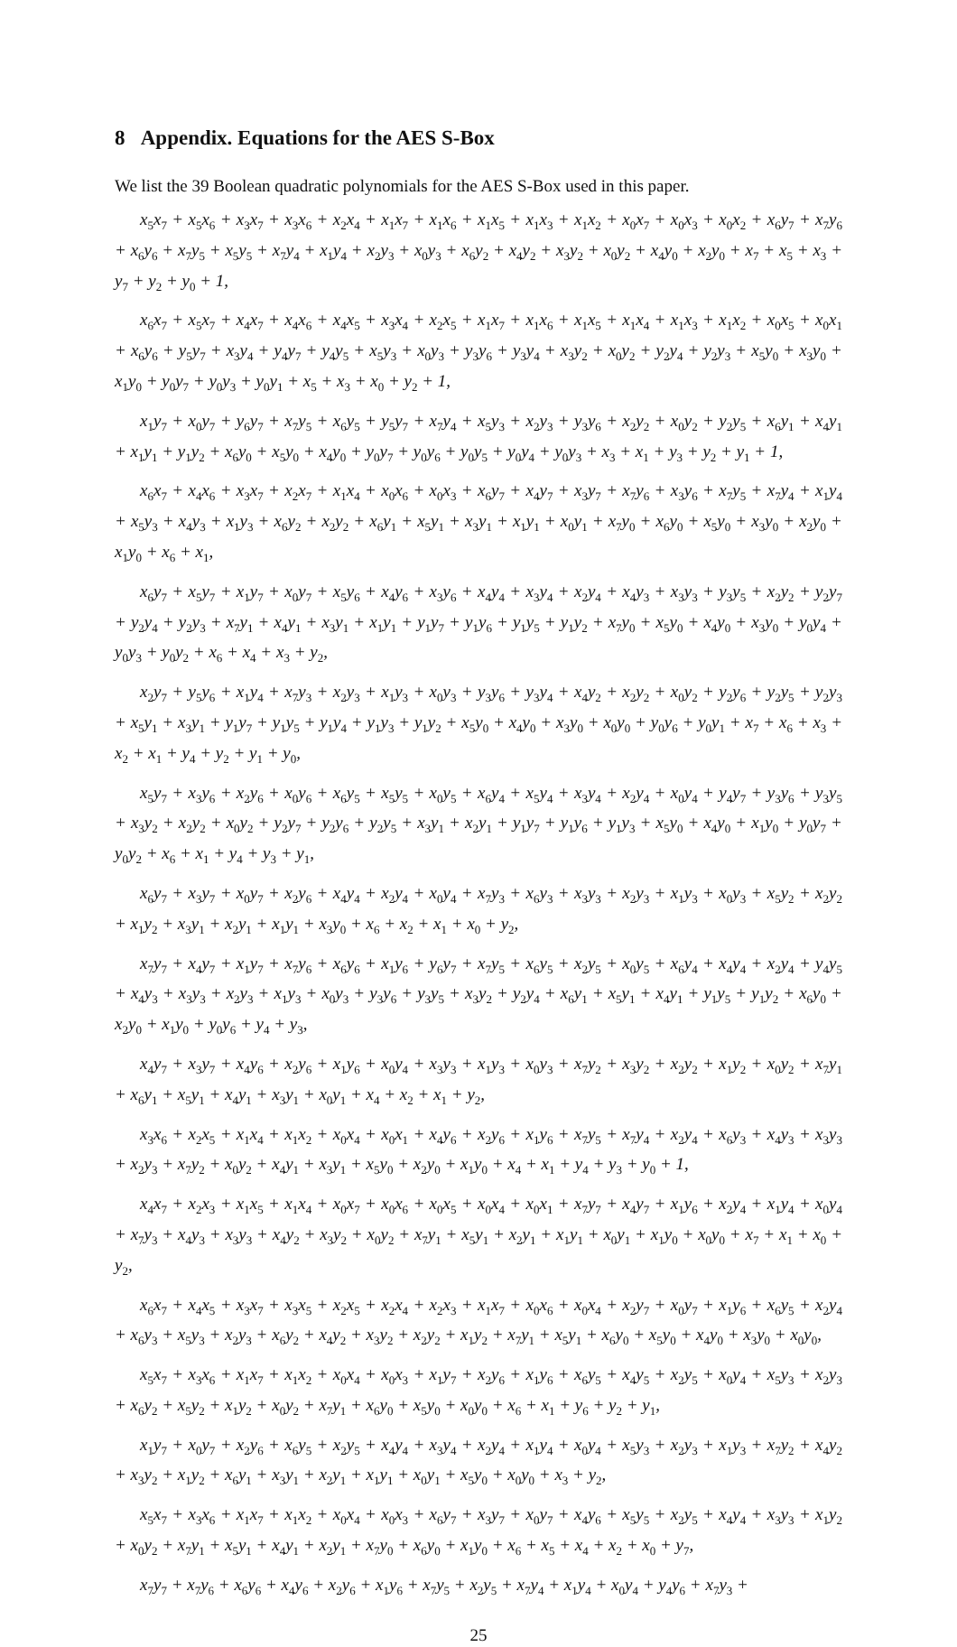8 Appendix. Equations for the AES S-Box
We list the 39 Boolean quadratic polynomials for the AES S-Box used in this paper.
x<sub>5</sub>x<sub>7</sub> + x<sub>5</sub>x<sub>6</sub> + x<sub>3</sub>x<sub>7</sub> + x<sub>3</sub>x<sub>6</sub> + x<sub>2</sub>x<sub>4</sub> + x<sub>1</sub>x<sub>7</sub> + x<sub>1</sub>x<sub>6</sub> + x<sub>1</sub>x<sub>5</sub> + x<sub>1</sub>x<sub>3</sub> + x<sub>1</sub>x<sub>2</sub> + x<sub>0</sub>x<sub>7</sub> + x<sub>0</sub>x<sub>3</sub> + x<sub>0</sub>x<sub>2</sub> + x<sub>6</sub>y<sub>7</sub> + x<sub>7</sub>y<sub>6</sub> + x<sub>6</sub>y<sub>6</sub> + x<sub>7</sub>y<sub>5</sub> + x<sub>5</sub>y<sub>5</sub> + x<sub>7</sub>y<sub>4</sub> + x<sub>1</sub>y<sub>4</sub> + x<sub>2</sub>y<sub>3</sub> + x<sub>0</sub>y<sub>3</sub> + x<sub>6</sub>y<sub>2</sub> + x<sub>4</sub>y<sub>2</sub> + x<sub>3</sub>y<sub>2</sub> + x<sub>0</sub>y<sub>2</sub> + x<sub>4</sub>y<sub>0</sub> + x<sub>2</sub>y<sub>0</sub> + x<sub>7</sub> + x<sub>5</sub> + x<sub>3</sub> + y<sub>7</sub> + y<sub>2</sub> + y<sub>0</sub> + 1,
x<sub>6</sub>x<sub>7</sub> + x<sub>5</sub>x<sub>7</sub> + x<sub>4</sub>x<sub>7</sub> + x<sub>4</sub>x<sub>6</sub> + x<sub>4</sub>x<sub>5</sub> + x<sub>3</sub>x<sub>4</sub> + x<sub>2</sub>x<sub>5</sub> + x<sub>1</sub>x<sub>7</sub> + x<sub>1</sub>x<sub>6</sub> + x<sub>1</sub>x<sub>5</sub> + x<sub>1</sub>x<sub>4</sub> + x<sub>1</sub>x<sub>3</sub> + x<sub>1</sub>x<sub>2</sub> + x<sub>0</sub>x<sub>5</sub> + x<sub>0</sub>x<sub>1</sub> + x<sub>6</sub>y<sub>6</sub> + y<sub>5</sub>y<sub>7</sub> + x<sub>3</sub>y<sub>4</sub> + y<sub>4</sub>y<sub>7</sub> + y<sub>4</sub>y<sub>5</sub> + x<sub>5</sub>y<sub>3</sub> + x<sub>0</sub>y<sub>3</sub> + y<sub>3</sub>y<sub>6</sub> + y<sub>3</sub>y<sub>4</sub> + x<sub>3</sub>y<sub>2</sub> + x<sub>0</sub>y<sub>2</sub> + y<sub>2</sub>y<sub>4</sub> + y<sub>2</sub>y<sub>3</sub> + x<sub>5</sub>y<sub>0</sub> + x<sub>3</sub>y<sub>0</sub> + x<sub>1</sub>y<sub>0</sub> + y<sub>0</sub>y<sub>7</sub> + y<sub>0</sub>y<sub>3</sub> + y<sub>0</sub>y<sub>1</sub> + x<sub>5</sub> + x<sub>3</sub> + x<sub>0</sub> + y<sub>2</sub> + 1,
x<sub>1</sub>y<sub>7</sub> + x<sub>0</sub>y<sub>7</sub> + y<sub>6</sub>y<sub>7</sub> + x<sub>7</sub>y<sub>5</sub> + x<sub>6</sub>y<sub>5</sub> + y<sub>5</sub>y<sub>7</sub> + x<sub>7</sub>y<sub>4</sub> + x<sub>5</sub>y<sub>3</sub> + x<sub>2</sub>y<sub>3</sub> + y<sub>3</sub>y<sub>6</sub> + x<sub>2</sub>y<sub>2</sub> + x<sub>0</sub>y<sub>2</sub> + y<sub>2</sub>y<sub>5</sub> + x<sub>6</sub>y<sub>1</sub> + x<sub>4</sub>y<sub>1</sub> + x<sub>1</sub>y<sub>1</sub> + y<sub>1</sub>y<sub>2</sub> + x<sub>6</sub>y<sub>0</sub> + x<sub>5</sub>y<sub>0</sub> + x<sub>4</sub>y<sub>0</sub> + y<sub>0</sub>y<sub>7</sub> + y<sub>0</sub>y<sub>6</sub> + y<sub>0</sub>y<sub>5</sub> + y<sub>0</sub>y<sub>4</sub> + y<sub>0</sub>y<sub>3</sub> + x<sub>3</sub> + x<sub>1</sub> + y<sub>3</sub> + y<sub>2</sub> + y<sub>1</sub> + 1,
x<sub>6</sub>x<sub>7</sub> + x<sub>4</sub>x<sub>6</sub> + x<sub>3</sub>x<sub>7</sub> + x<sub>2</sub>x<sub>7</sub> + x<sub>1</sub>x<sub>4</sub> + x<sub>0</sub>x<sub>6</sub> + x<sub>0</sub>x<sub>3</sub> + x<sub>6</sub>y<sub>7</sub> + x<sub>4</sub>y<sub>7</sub> + x<sub>3</sub>y<sub>7</sub> + x<sub>7</sub>y<sub>6</sub> + x<sub>3</sub>y<sub>6</sub> + x<sub>7</sub>y<sub>5</sub> + x<sub>7</sub>y<sub>4</sub> + x<sub>1</sub>y<sub>4</sub> + x<sub>5</sub>y<sub>3</sub> + x<sub>4</sub>y<sub>3</sub> + x<sub>1</sub>y<sub>3</sub> + x<sub>6</sub>y<sub>2</sub> + x<sub>2</sub>y<sub>2</sub> + x<sub>6</sub>y<sub>1</sub> + x<sub>5</sub>y<sub>1</sub> + x<sub>3</sub>y<sub>1</sub> + x<sub>1</sub>y<sub>1</sub> + x<sub>0</sub>y<sub>1</sub> + x<sub>7</sub>y<sub>0</sub> + x<sub>6</sub>y<sub>0</sub> + x<sub>5</sub>y<sub>0</sub> + x<sub>3</sub>y<sub>0</sub> + x<sub>2</sub>y<sub>0</sub> + x<sub>1</sub>y<sub>0</sub> + x<sub>6</sub> + x<sub>1</sub>,
x<sub>6</sub>y<sub>7</sub> + x<sub>5</sub>y<sub>7</sub> + x<sub>1</sub>y<sub>7</sub> + x<sub>0</sub>y<sub>7</sub> + x<sub>5</sub>y<sub>6</sub> + x<sub>4</sub>y<sub>6</sub> + x<sub>3</sub>y<sub>6</sub> + x<sub>4</sub>y<sub>4</sub> + x<sub>3</sub>y<sub>4</sub> + x<sub>2</sub>y<sub>4</sub> + x<sub>4</sub>y<sub>3</sub> + x<sub>3</sub>y<sub>3</sub> + y<sub>3</sub>y<sub>5</sub> + x<sub>2</sub>y<sub>2</sub> + y<sub>2</sub>y<sub>7</sub> + y<sub>2</sub>y<sub>4</sub> + y<sub>2</sub>y<sub>3</sub> + x<sub>7</sub>y<sub>1</sub> + x<sub>4</sub>y<sub>1</sub> + x<sub>3</sub>y<sub>1</sub> + x<sub>1</sub>y<sub>1</sub> + y<sub>1</sub>y<sub>7</sub> + y<sub>1</sub>y<sub>6</sub> + y<sub>1</sub>y<sub>5</sub> + y<sub>1</sub>y<sub>2</sub> + x<sub>7</sub>y<sub>0</sub> + x<sub>5</sub>y<sub>0</sub> + x<sub>4</sub>y<sub>0</sub> + x<sub>3</sub>y<sub>0</sub> + y<sub>0</sub>y<sub>4</sub> + y<sub>0</sub>y<sub>3</sub> + y<sub>0</sub>y<sub>2</sub> + x<sub>6</sub> + x<sub>4</sub> + x<sub>3</sub> + y<sub>2</sub>,
x<sub>2</sub>y<sub>7</sub> + y<sub>5</sub>y<sub>6</sub> + x<sub>1</sub>y<sub>4</sub> + x<sub>7</sub>y<sub>3</sub> + x<sub>2</sub>y<sub>3</sub> + x<sub>1</sub>y<sub>3</sub> + x<sub>0</sub>y<sub>3</sub> + y<sub>3</sub>y<sub>6</sub> + y<sub>3</sub>y<sub>4</sub> + x<sub>4</sub>y<sub>2</sub> + x<sub>2</sub>y<sub>2</sub> + x<sub>0</sub>y<sub>2</sub> + y<sub>2</sub>y<sub>6</sub> + y<sub>2</sub>y<sub>5</sub> + y<sub>2</sub>y<sub>3</sub> + x<sub>5</sub>y<sub>1</sub> + x<sub>3</sub>y<sub>1</sub> + y<sub>1</sub>y<sub>7</sub> + y<sub>1</sub>y<sub>5</sub> + y<sub>1</sub>y<sub>4</sub> + y<sub>1</sub>y<sub>3</sub> + y<sub>1</sub>y<sub>2</sub> + x<sub>5</sub>y<sub>0</sub> + x<sub>4</sub>y<sub>0</sub> + x<sub>3</sub>y<sub>0</sub> + x<sub>0</sub>y<sub>0</sub> + y<sub>0</sub>y<sub>6</sub> + y<sub>0</sub>y<sub>1</sub> + x<sub>7</sub> + x<sub>6</sub> + x<sub>3</sub> + x<sub>2</sub> + x<sub>1</sub> + y<sub>4</sub> + y<sub>2</sub> + y<sub>1</sub> + y<sub>0</sub>,
x<sub>5</sub>y<sub>7</sub> + x<sub>3</sub>y<sub>6</sub> + x<sub>2</sub>y<sub>6</sub> + x<sub>0</sub>y<sub>6</sub> + x<sub>6</sub>y<sub>5</sub> + x<sub>5</sub>y<sub>5</sub> + x<sub>0</sub>y<sub>5</sub> + x<sub>6</sub>y<sub>4</sub> + x<sub>5</sub>y<sub>4</sub> + x<sub>3</sub>y<sub>4</sub> + x<sub>2</sub>y<sub>4</sub> + x<sub>0</sub>y<sub>4</sub> + y<sub>4</sub>y<sub>7</sub> + y<sub>3</sub>y<sub>6</sub> + y<sub>3</sub>y<sub>5</sub> + x<sub>3</sub>y<sub>2</sub> + x<sub>2</sub>y<sub>2</sub> + x<sub>0</sub>y<sub>2</sub> + y<sub>2</sub>y<sub>7</sub> + y<sub>2</sub>y<sub>6</sub> + y<sub>2</sub>y<sub>5</sub> + x<sub>3</sub>y<sub>1</sub> + x<sub>2</sub>y<sub>1</sub> + y<sub>1</sub>y<sub>7</sub> + y<sub>1</sub>y<sub>6</sub> + y<sub>1</sub>y<sub>3</sub> + x<sub>5</sub>y<sub>0</sub> + x<sub>4</sub>y<sub>0</sub> + x<sub>1</sub>y<sub>0</sub> + y<sub>0</sub>y<sub>7</sub> + y<sub>0</sub>y<sub>2</sub> + x<sub>6</sub> + x<sub>1</sub> + y<sub>4</sub> + y<sub>3</sub> + y<sub>1</sub>,
x<sub>6</sub>y<sub>7</sub> + x<sub>3</sub>y<sub>7</sub> + x<sub>0</sub>y<sub>7</sub> + x<sub>2</sub>y<sub>6</sub> + x<sub>4</sub>y<sub>4</sub> + x<sub>2</sub>y<sub>4</sub> + x<sub>0</sub>y<sub>4</sub> + x<sub>7</sub>y<sub>3</sub> + x<sub>6</sub>y<sub>3</sub> + x<sub>3</sub>y<sub>3</sub> + x<sub>2</sub>y<sub>3</sub> + x<sub>1</sub>y<sub>3</sub> + x<sub>0</sub>y<sub>3</sub> + x<sub>5</sub>y<sub>2</sub> + x<sub>2</sub>y<sub>2</sub> + x<sub>1</sub>y<sub>2</sub> + x<sub>3</sub>y<sub>1</sub> + x<sub>2</sub>y<sub>1</sub> + x<sub>1</sub>y<sub>1</sub> + x<sub>3</sub>y<sub>0</sub> + x<sub>6</sub> + x<sub>2</sub> + x<sub>1</sub> + x<sub>0</sub> + y<sub>2</sub>,
x<sub>7</sub>y<sub>7</sub> + x<sub>4</sub>y<sub>7</sub> + x<sub>1</sub>y<sub>7</sub> + x<sub>7</sub>y<sub>6</sub> + x<sub>6</sub>y<sub>6</sub> + x<sub>1</sub>y<sub>6</sub> + y<sub>6</sub>y<sub>7</sub> + x<sub>7</sub>y<sub>5</sub> + x<sub>6</sub>y<sub>5</sub> + x<sub>2</sub>y<sub>5</sub> + x<sub>0</sub>y<sub>5</sub> + x<sub>6</sub>y<sub>4</sub> + x<sub>4</sub>y<sub>4</sub> + x<sub>2</sub>y<sub>4</sub> + y<sub>4</sub>y<sub>5</sub> + x<sub>4</sub>y<sub>3</sub> + x<sub>3</sub>y<sub>3</sub> + x<sub>2</sub>y<sub>3</sub> + x<sub>1</sub>y<sub>3</sub> + x<sub>0</sub>y<sub>3</sub> + y<sub>3</sub>y<sub>6</sub> + y<sub>3</sub>y<sub>5</sub> + x<sub>3</sub>y<sub>2</sub> + y<sub>2</sub>y<sub>4</sub> + x<sub>6</sub>y<sub>1</sub> + x<sub>5</sub>y<sub>1</sub> + x<sub>4</sub>y<sub>1</sub> + y<sub>1</sub>y<sub>5</sub> + y<sub>1</sub>y<sub>2</sub> + x<sub>6</sub>y<sub>0</sub> + x<sub>2</sub>y<sub>0</sub> + x<sub>1</sub>y<sub>0</sub> + y<sub>0</sub>y<sub>6</sub> + y<sub>4</sub> + y<sub>3</sub>,
x<sub>4</sub>y<sub>7</sub> + x<sub>3</sub>y<sub>7</sub> + x<sub>4</sub>y<sub>6</sub> + x<sub>2</sub>y<sub>6</sub> + x<sub>1</sub>y<sub>6</sub> + x<sub>0</sub>y<sub>4</sub> + x<sub>3</sub>y<sub>3</sub> + x<sub>1</sub>y<sub>3</sub> + x<sub>0</sub>y<sub>3</sub> + x<sub>7</sub>y<sub>2</sub> + x<sub>3</sub>y<sub>2</sub> + x<sub>2</sub>y<sub>2</sub> + x<sub>1</sub>y<sub>2</sub> + x<sub>0</sub>y<sub>2</sub> + x<sub>7</sub>y<sub>1</sub> + x<sub>6</sub>y<sub>1</sub> + x<sub>5</sub>y<sub>1</sub> + x<sub>4</sub>y<sub>1</sub> + x<sub>3</sub>y<sub>1</sub> + x<sub>0</sub>y<sub>1</sub> + x<sub>4</sub> + x<sub>2</sub> + x<sub>1</sub> + y<sub>2</sub>,
x<sub>3</sub>x<sub>6</sub> + x<sub>2</sub>x<sub>5</sub> + x<sub>1</sub>x<sub>4</sub> + x<sub>1</sub>x<sub>2</sub> + x<sub>0</sub>x<sub>4</sub> + x<sub>0</sub>x<sub>1</sub> + x<sub>4</sub>y<sub>6</sub> + x<sub>2</sub>y<sub>6</sub> + x<sub>1</sub>y<sub>6</sub> + x<sub>7</sub>y<sub>5</sub> + x<sub>7</sub>y<sub>4</sub> + x<sub>2</sub>y<sub>4</sub> + x<sub>6</sub>y<sub>3</sub> + x<sub>4</sub>y<sub>3</sub> + x<sub>3</sub>y<sub>3</sub> + x<sub>2</sub>y<sub>3</sub> + x<sub>7</sub>y<sub>2</sub> + x<sub>0</sub>y<sub>2</sub> + x<sub>4</sub>y<sub>1</sub> + x<sub>3</sub>y<sub>1</sub> + x<sub>5</sub>y<sub>0</sub> + x<sub>2</sub>y<sub>0</sub> + x<sub>1</sub>y<sub>0</sub> + x<sub>4</sub> + x<sub>1</sub> + y<sub>4</sub> + y<sub>3</sub> + y<sub>0</sub> + 1,
x<sub>4</sub>x<sub>7</sub> + x<sub>2</sub>x<sub>3</sub> + x<sub>1</sub>x<sub>5</sub> + x<sub>1</sub>x<sub>4</sub> + x<sub>0</sub>x<sub>7</sub> + x<sub>0</sub>x<sub>6</sub> + x<sub>0</sub>x<sub>5</sub> + x<sub>0</sub>x<sub>4</sub> + x<sub>0</sub>x<sub>1</sub> + x<sub>7</sub>y<sub>7</sub> + x<sub>4</sub>y<sub>7</sub> + x<sub>1</sub>y<sub>6</sub> + x<sub>2</sub>y<sub>4</sub> + x<sub>1</sub>y<sub>4</sub> + x<sub>0</sub>y<sub>4</sub> + x<sub>7</sub>y<sub>3</sub> + x<sub>4</sub>y<sub>3</sub> + x<sub>3</sub>y<sub>3</sub> + x<sub>4</sub>y<sub>2</sub> + x<sub>3</sub>y<sub>2</sub> + x<sub>0</sub>y<sub>2</sub> + x<sub>7</sub>y<sub>1</sub> + x<sub>5</sub>y<sub>1</sub> + x<sub>2</sub>y<sub>1</sub> + x<sub>1</sub>y<sub>1</sub> + x<sub>0</sub>y<sub>1</sub> + x<sub>1</sub>y<sub>0</sub> + x<sub>0</sub>y<sub>0</sub> + x<sub>7</sub> + x<sub>1</sub> + x<sub>0</sub> + y<sub>2</sub>,
x<sub>6</sub>x<sub>7</sub> + x<sub>4</sub>x<sub>5</sub> + x<sub>3</sub>x<sub>7</sub> + x<sub>3</sub>x<sub>5</sub> + x<sub>2</sub>x<sub>5</sub> + x<sub>2</sub>x<sub>4</sub> + x<sub>2</sub>x<sub>3</sub> + x<sub>1</sub>x<sub>7</sub> + x<sub>0</sub>x<sub>6</sub> + x<sub>0</sub>x<sub>4</sub> + x<sub>2</sub>y<sub>7</sub> + x<sub>0</sub>y<sub>7</sub> + x<sub>1</sub>y<sub>6</sub> + x<sub>6</sub>y<sub>5</sub> + x<sub>2</sub>y<sub>4</sub> + x<sub>6</sub>y<sub>3</sub> + x<sub>5</sub>y<sub>3</sub> + x<sub>2</sub>y<sub>3</sub> + x<sub>6</sub>y<sub>2</sub> + x<sub>4</sub>y<sub>2</sub> + x<sub>3</sub>y<sub>2</sub> + x<sub>2</sub>y<sub>2</sub> + x<sub>1</sub>y<sub>2</sub> + x<sub>7</sub>y<sub>1</sub> + x<sub>5</sub>y<sub>1</sub> + x<sub>6</sub>y<sub>0</sub> + x<sub>5</sub>y<sub>0</sub> + x<sub>4</sub>y<sub>0</sub> + x<sub>3</sub>y<sub>0</sub> + x<sub>0</sub>y<sub>0</sub>,
x<sub>5</sub>x<sub>7</sub> + x<sub>3</sub>x<sub>6</sub> + x<sub>1</sub>x<sub>7</sub> + x<sub>1</sub>x<sub>2</sub> + x<sub>0</sub>x<sub>4</sub> + x<sub>0</sub>x<sub>3</sub> + x<sub>1</sub>y<sub>7</sub> + x<sub>2</sub>y<sub>6</sub> + x<sub>1</sub>y<sub>6</sub> + x<sub>6</sub>y<sub>5</sub> + x<sub>4</sub>y<sub>5</sub> + x<sub>2</sub>y<sub>5</sub> + x<sub>0</sub>y<sub>4</sub> + x<sub>5</sub>y<sub>3</sub> + x<sub>2</sub>y<sub>3</sub> + x<sub>6</sub>y<sub>2</sub> + x<sub>5</sub>y<sub>2</sub> + x<sub>1</sub>y<sub>2</sub> + x<sub>0</sub>y<sub>2</sub> + x<sub>7</sub>y<sub>1</sub> + x<sub>6</sub>y<sub>0</sub> + x<sub>5</sub>y<sub>0</sub> + x<sub>0</sub>y<sub>0</sub> + x<sub>6</sub> + x<sub>1</sub> + y<sub>6</sub> + y<sub>2</sub> + y<sub>1</sub>,
x<sub>1</sub>y<sub>7</sub> + x<sub>0</sub>y<sub>7</sub> + x<sub>2</sub>y<sub>6</sub> + x<sub>6</sub>y<sub>5</sub> + x<sub>2</sub>y<sub>5</sub> + x<sub>4</sub>y<sub>4</sub> + x<sub>3</sub>y<sub>4</sub> + x<sub>2</sub>y<sub>4</sub> + x<sub>1</sub>y<sub>4</sub> + x<sub>0</sub>y<sub>4</sub> + x<sub>5</sub>y<sub>3</sub> + x<sub>2</sub>y<sub>3</sub> + x<sub>1</sub>y<sub>3</sub> + x<sub>7</sub>y<sub>2</sub> + x<sub>4</sub>y<sub>2</sub> + x<sub>3</sub>y<sub>2</sub> + x<sub>1</sub>y<sub>2</sub> + x<sub>6</sub>y<sub>1</sub> + x<sub>3</sub>y<sub>1</sub> + x<sub>2</sub>y<sub>1</sub> + x<sub>1</sub>y<sub>1</sub> + x<sub>0</sub>y<sub>1</sub> + x<sub>5</sub>y<sub>0</sub> + x<sub>0</sub>y<sub>0</sub> + x<sub>3</sub> + y<sub>2</sub>,
x<sub>5</sub>x<sub>7</sub> + x<sub>3</sub>x<sub>6</sub> + x<sub>1</sub>x<sub>7</sub> + x<sub>1</sub>x<sub>2</sub> + x<sub>0</sub>x<sub>4</sub> + x<sub>0</sub>x<sub>3</sub> + x<sub>6</sub>y<sub>7</sub> + x<sub>3</sub>y<sub>7</sub> + x<sub>0</sub>y<sub>7</sub> + x<sub>4</sub>y<sub>6</sub> + x<sub>5</sub>y<sub>5</sub> + x<sub>2</sub>y<sub>5</sub> + x<sub>4</sub>y<sub>4</sub> + x<sub>3</sub>y<sub>3</sub> + x<sub>1</sub>y<sub>2</sub> + x<sub>0</sub>y<sub>2</sub> + x<sub>7</sub>y<sub>1</sub> + x<sub>5</sub>y<sub>1</sub> + x<sub>4</sub>y<sub>1</sub> + x<sub>2</sub>y<sub>1</sub> + x<sub>7</sub>y<sub>0</sub> + x<sub>6</sub>y<sub>0</sub> + x<sub>1</sub>y<sub>0</sub> + x<sub>6</sub> + x<sub>5</sub> + x<sub>4</sub> + x<sub>2</sub> + x<sub>0</sub> + y<sub>7</sub>,
x<sub>7</sub>y<sub>7</sub> + x<sub>7</sub>y<sub>6</sub> + x<sub>6</sub>y<sub>6</sub> + x<sub>4</sub>y<sub>6</sub> + x<sub>2</sub>y<sub>6</sub> + x<sub>1</sub>y<sub>6</sub> + x<sub>7</sub>y<sub>5</sub> + x<sub>2</sub>y<sub>5</sub> + x<sub>7</sub>y<sub>4</sub> + x<sub>1</sub>y<sub>4</sub> + x<sub>0</sub>y<sub>4</sub> + y<sub>4</sub>y<sub>6</sub> + x<sub>7</sub>y<sub>3</sub> +
25